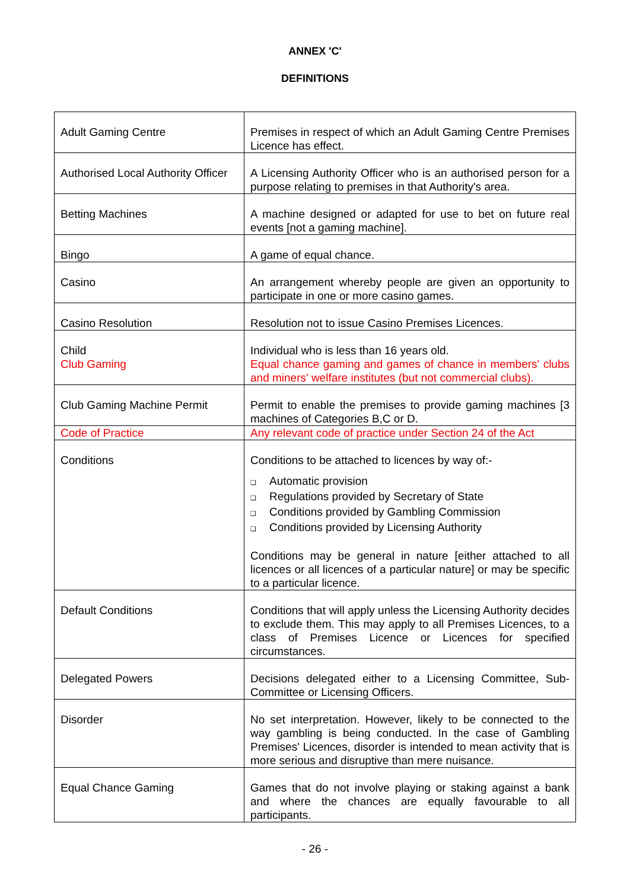ANNEX 'C'
DEFINITIONS
| Adult Gaming Centre | Premises in respect of which an Adult Gaming Centre Premises Licence has effect. |
| Authorised Local Authority Officer | A Licensing Authority Officer who is an authorised person for a purpose relating to premises in that Authority's area. |
| Betting Machines | A machine designed or adapted for use to bet on future real events [not a gaming machine]. |
| Bingo | A game of equal chance. |
| Casino | An arrangement whereby people are given an opportunity to participate in one or more casino games. |
| Casino Resolution | Resolution not to issue Casino Premises Licences. |
| Child Club Gaming | Individual who is less than 16 years old. Equal chance gaming and games of chance in members' clubs and miners' welfare institutes (but not commercial clubs). |
| Club Gaming Machine Permit | Permit to enable the premises to provide gaming machines [3 machines of Categories B,C or D. |
| Code of Practice | Any relevant code of practice under Section 24 of the Act |
| Conditions | Conditions to be attached to licences by way of:- ❑ Automatic provision ❑ Regulations provided by Secretary of State ❑ Conditions provided by Gambling Commission ❑ Conditions provided by Licensing Authority Conditions may be general in nature [either attached to all licences or all licences of a particular nature] or may be specific to a particular licence. |
| Default Conditions | Conditions that will apply unless the Licensing Authority decides to exclude them. This may apply to all Premises Licences, to a class of Premises Licence or Licences for specified circumstances. |
| Delegated Powers | Decisions delegated either to a Licensing Committee, Sub-Committee or Licensing Officers. |
| Disorder | No set interpretation. However, likely to be connected to the way gambling is being conducted. In the case of Gambling Premises' Licences, disorder is intended to mean activity that is more serious and disruptive than mere nuisance. |
| Equal Chance Gaming | Games that do not involve playing or staking against a bank and where the chances are equally favourable to all participants. |
- 26 -